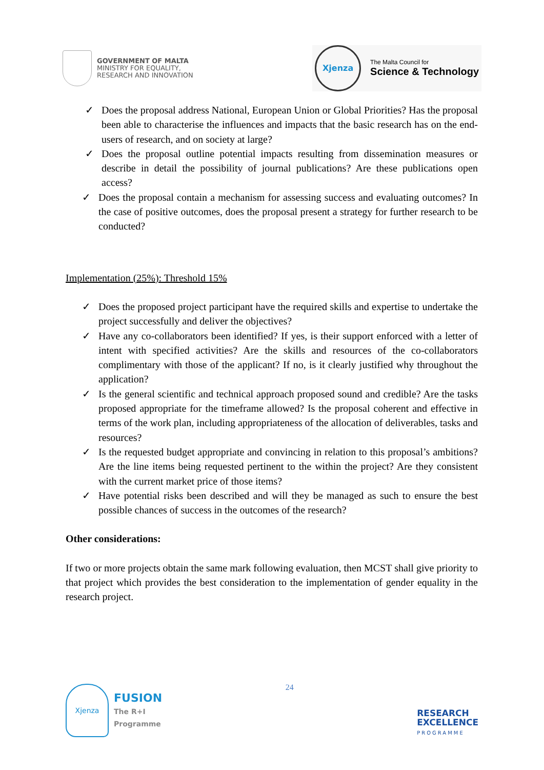GOVERNMENT OF MALTA
MINISTRY FOR EQUALITY,
RESEARCH AND INNOVATION
Xjenza
The Malta Council for
Science & Technology
✓ Does the proposal address National, European Union or Global Priorities? Has the proposal been able to characterise the influences and impacts that the basic research has on the end-users of research, and on society at large?
✓ Does the proposal outline potential impacts resulting from dissemination measures or describe in detail the possibility of journal publications? Are these publications open access?
✓ Does the proposal contain a mechanism for assessing success and evaluating outcomes? In the case of positive outcomes, does the proposal present a strategy for further research to be conducted?
Implementation (25%): Threshold 15%
✓ Does the proposed project participant have the required skills and expertise to undertake the project successfully and deliver the objectives?
✓ Have any co-collaborators been identified? If yes, is their support enforced with a letter of intent with specified activities? Are the skills and resources of the co-collaborators complimentary with those of the applicant? If no, is it clearly justified why throughout the application?
✓ Is the general scientific and technical approach proposed sound and credible? Are the tasks proposed appropriate for the timeframe allowed? Is the proposal coherent and effective in terms of the work plan, including appropriateness of the allocation of deliverables, tasks and resources?
✓ Is the requested budget appropriate and convincing in relation to this proposal’s ambitions? Are the line items being requested pertinent to the within the project? Are they consistent with the current market price of those items?
✓ Have potential risks been described and will they be managed as such to ensure the best possible chances of success in the outcomes of the research?
Other considerations:
If two or more projects obtain the same mark following evaluation, then MCST shall give priority to that project which provides the best consideration to the implementation of gender equality in the research project.
Xjenza
FUSION
The R+I
Programme
24
RESEARCH
EXCELLENCE
PROGRAMME